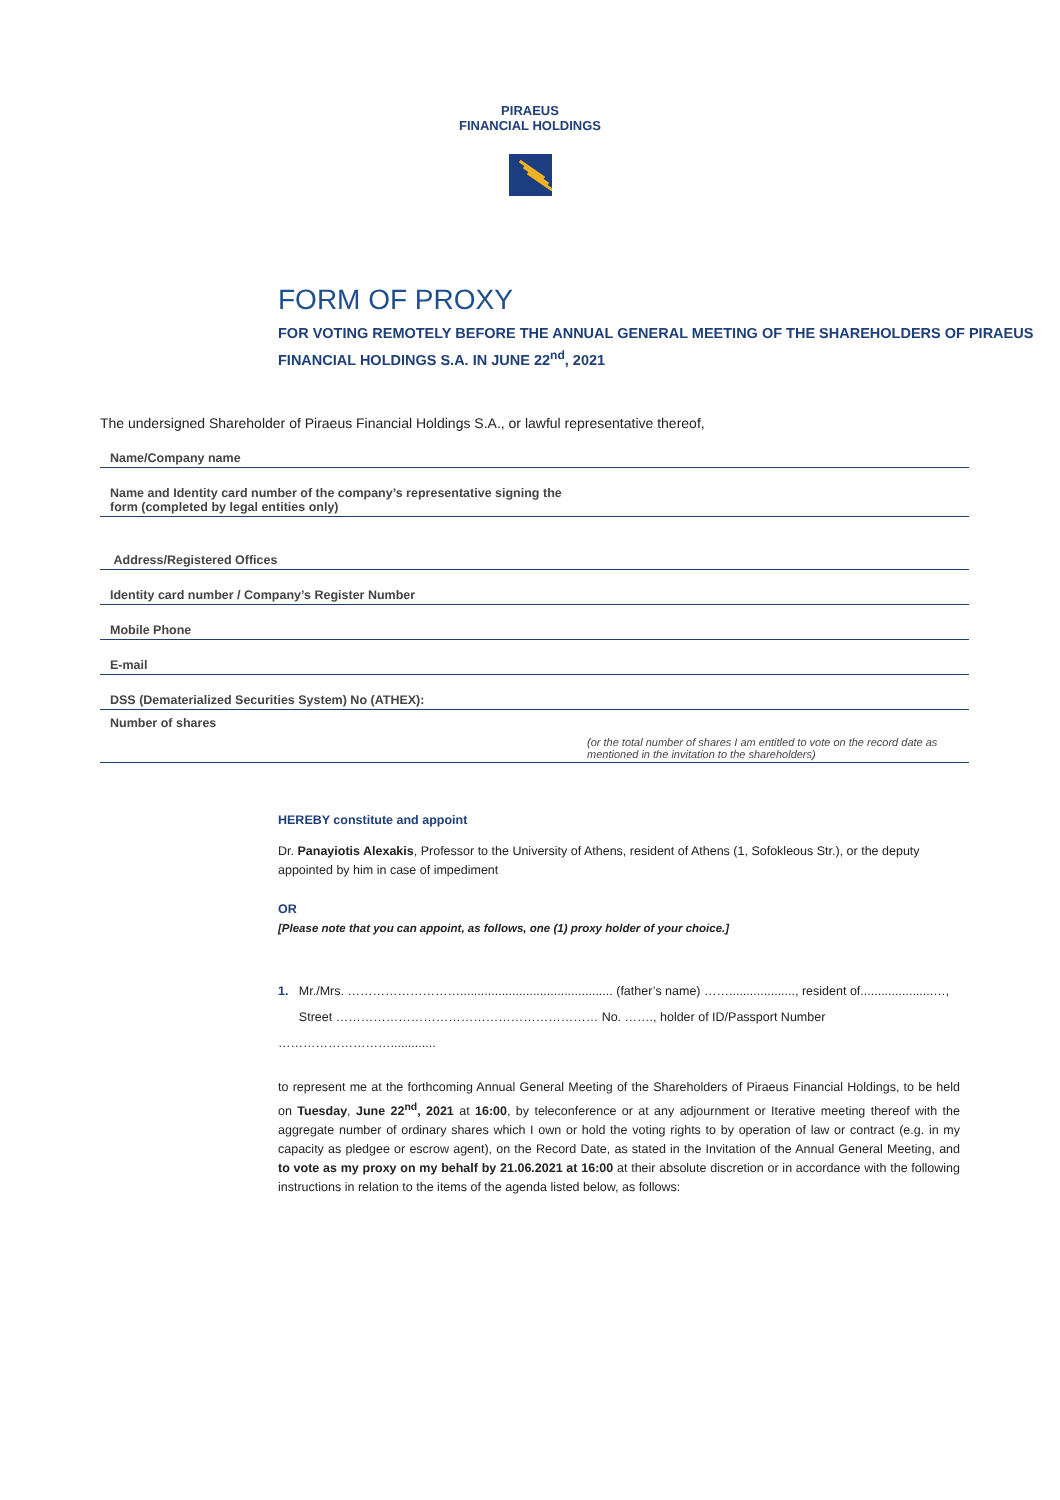PIRAEUS
FINANCIAL HOLDINGS
FORM OF PROXY
FOR VOTING REMOTELY BEFORE THE ANNUAL GENERAL MEETING OF THE SHAREHOLDERS OF PIRAEUS FINANCIAL HOLDINGS S.A. IN JUNE 22<sup>nd</sup>, 2021
The undersigned Shareholder of Piraeus Financial Holdings S.A., or lawful representative thereof,
Name/Company name
Name and Identity card number of the company’s representative signing the
form (completed by legal entities only)
Address/Registered Offices
Identity card number / Company’s Register Number
Mobile Phone
E-mail
DSS (Dematerialized Securities System) No (ATHEX):
Number of shares
(or the total number of shares I am entitled to vote on the record date as mentioned in the invitation to the shareholders)
HEREBY constitute and appoint
Dr. Panayiotis Alexakis, Professor to the University of Athens, resident of Athens (1, Sofokleous Str.), or the deputy appointed by him in case of impediment
OR
[Please note that you can appoint, as follows, one (1) proxy holder of your choice.]
1. Mr./Mrs. ………………………............................................ (father’s name) ……..................., resident of.....................…,
Street ……………………………………………………… No. ……., holder of ID/Passport Number ……………………….............
to represent me at the forthcoming Annual General Meeting of the Shareholders of Piraeus Financial Holdings, to be held on Tuesday, June 22<sup>nd</sup>, 2021 at 16:00, by teleconference or at any adjournment or Iterative meeting thereof with the aggregate number of ordinary shares which I own or hold the voting rights to by operation of law or contract (e.g. in my capacity as pledgee or escrow agent), on the Record Date, as stated in the Invitation of the Annual General Meeting, and to vote as my proxy on my behalf by 21.06.2021 at 16:00 at their absolute discretion or in accordance with the following instructions in relation to the items of the agenda listed below, as follows: